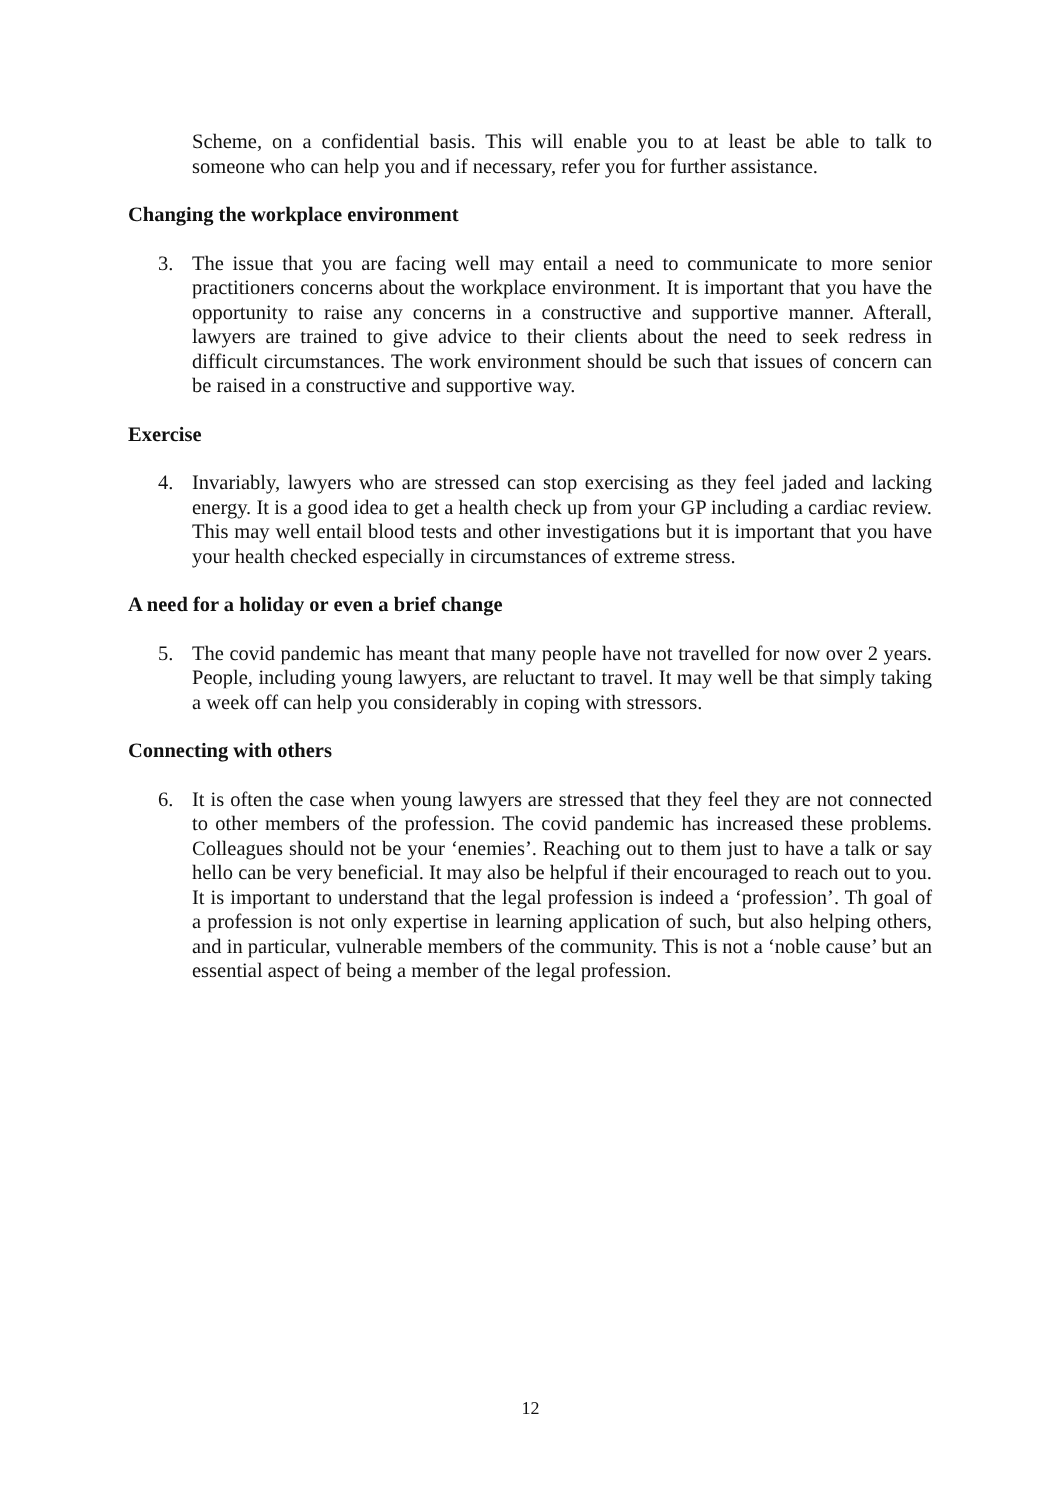Scheme, on a confidential basis. This will enable you to at least be able to talk to someone who can help you and if necessary, refer you for further assistance.
Changing the workplace environment
3. The issue that you are facing well may entail a need to communicate to more senior practitioners concerns about the workplace environment. It is important that you have the opportunity to raise any concerns in a constructive and supportive manner. Afterall, lawyers are trained to give advice to their clients about the need to seek redress in difficult circumstances. The work environment should be such that issues of concern can be raised in a constructive and supportive way.
Exercise
4. Invariably, lawyers who are stressed can stop exercising as they feel jaded and lacking energy. It is a good idea to get a health check up from your GP including a cardiac review. This may well entail blood tests and other investigations but it is important that you have your health checked especially in circumstances of extreme stress.
A need for a holiday or even a brief change
5. The covid pandemic has meant that many people have not travelled for now over 2 years. People, including young lawyers, are reluctant to travel. It may well be that simply taking a week off can help you considerably in coping with stressors.
Connecting with others
6. It is often the case when young lawyers are stressed that they feel they are not connected to other members of the profession. The covid pandemic has increased these problems. Colleagues should not be your ‘enemies’. Reaching out to them just to have a talk or say hello can be very beneficial. It may also be helpful if their encouraged to reach out to you. It is important to understand that the legal profession is indeed a ‘profession’. Th goal of a profession is not only expertise in learning application of such, but also helping others, and in particular, vulnerable members of the community. This is not a ‘noble cause’ but an essential aspect of being a member of the legal profession.
12